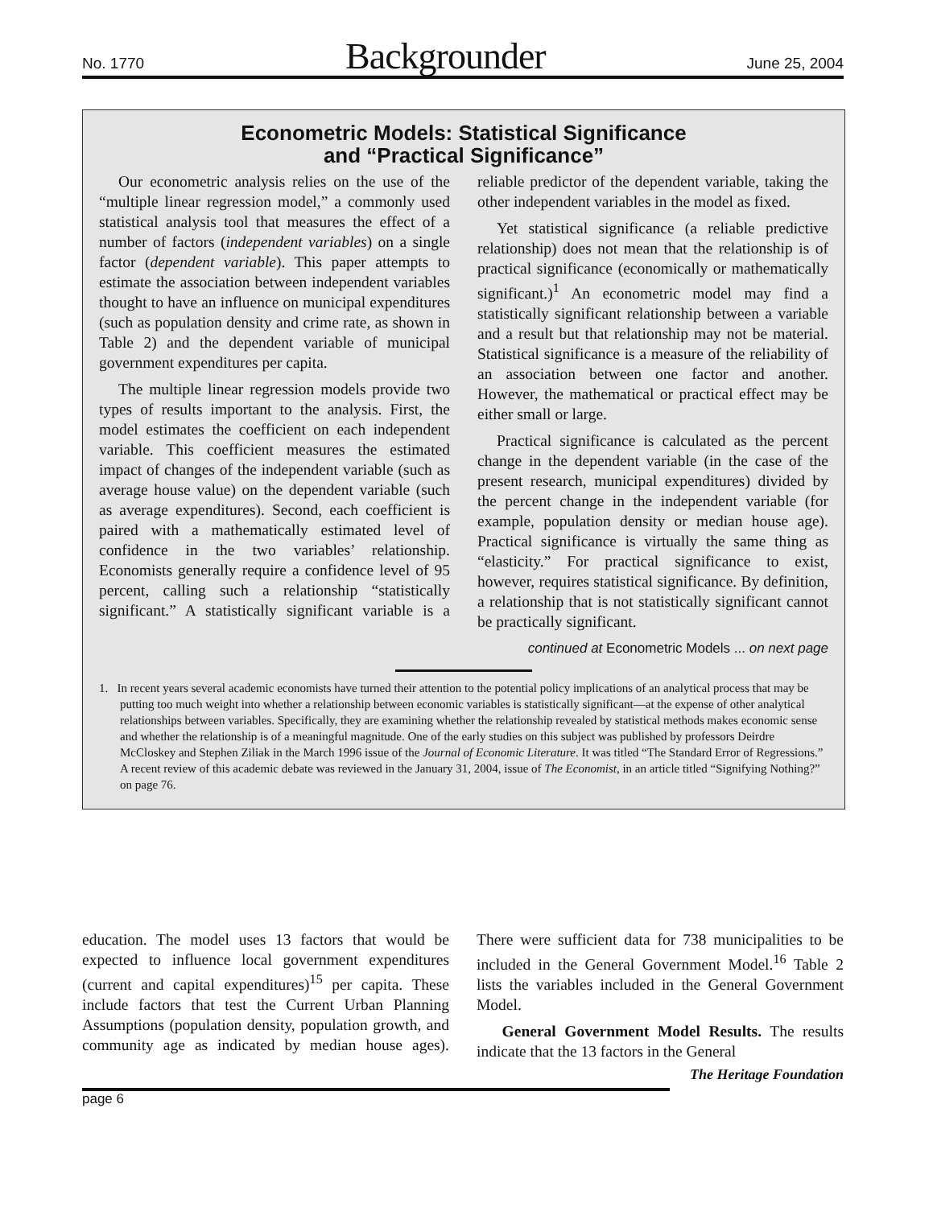No. 1770 Backgrounder June 25, 2004
Econometric Models: Statistical Significance
and “Practical Significance”
Our econometric analysis relies on the use of the “multiple linear regression model,” a commonly used statistical analysis tool that measures the effect of a number of factors (independent variables) on a single factor (dependent variable). This paper attempts to estimate the association between independent variables thought to have an influence on municipal expenditures (such as population density and crime rate, as shown in Table 2) and the dependent variable of municipal government expenditures per capita.
The multiple linear regression models provide two types of results important to the analysis. First, the model estimates the coefficient on each independent variable. This coefficient measures the estimated impact of changes of the independent variable (such as average house value) on the dependent variable (such as average expenditures). Second, each coefficient is paired with a mathematically estimated level of confidence in the two variables’ relationship. Economists generally require a confidence level of 95 percent, calling such a relationship “statistically significant.” A statistically significant variable is a reliable predictor of the dependent variable, taking the other independent variables in the model as fixed.
Yet statistical significance (a reliable predictive relationship) does not mean that the relationship is of practical significance (economically or mathematically significant.)<sup>1</sup> An econometric model may find a statistically significant relationship between a variable and a result but that relationship may not be material. Statistical significance is a measure of the reliability of an association between one factor and another. However, the mathematical or practical effect may be either small or large.
Practical significance is calculated as the percent change in the dependent variable (in the case of the present research, municipal expenditures) divided by the percent change in the independent variable (for example, population density or median house age). Practical significance is virtually the same thing as “elasticity.” For practical significance to exist, however, requires statistical significance. By definition, a relationship that is not statistically significant cannot be practically significant.
continued at Econometric Models ... on next page
1. In recent years several academic economists have turned their attention to the potential policy implications of an analytical process that may be putting too much weight into whether a relationship between economic variables is statistically significant—at the expense of other analytical relationships between variables. Specifically, they are examining whether the relationship revealed by statistical methods makes economic sense and whether the relationship is of a meaningful magnitude. One of the early studies on this subject was published by professors Deirdre McCloskey and Stephen Ziliak in the March 1996 issue of the Journal of Economic Literature. It was titled “The Standard Error of Regressions.” A recent review of this academic debate was reviewed in the January 31, 2004, issue of The Economist, in an article titled “Signifying Nothing?” on page 76.
education. The model uses 13 factors that would be expected to influence local government expenditures (current and capital expenditures)<sup>15</sup> per capita. These include factors that test the Current Urban Planning Assumptions (population density, population growth, and community age as indicated by median house ages). There were sufficient data for 738 municipalities to be included in the General Government Model.<sup>16</sup> Table 2 lists the variables included in the General Government Model.
General Government Model Results. The results indicate that the 13 factors in the General
The Heritage Foundation
page 6